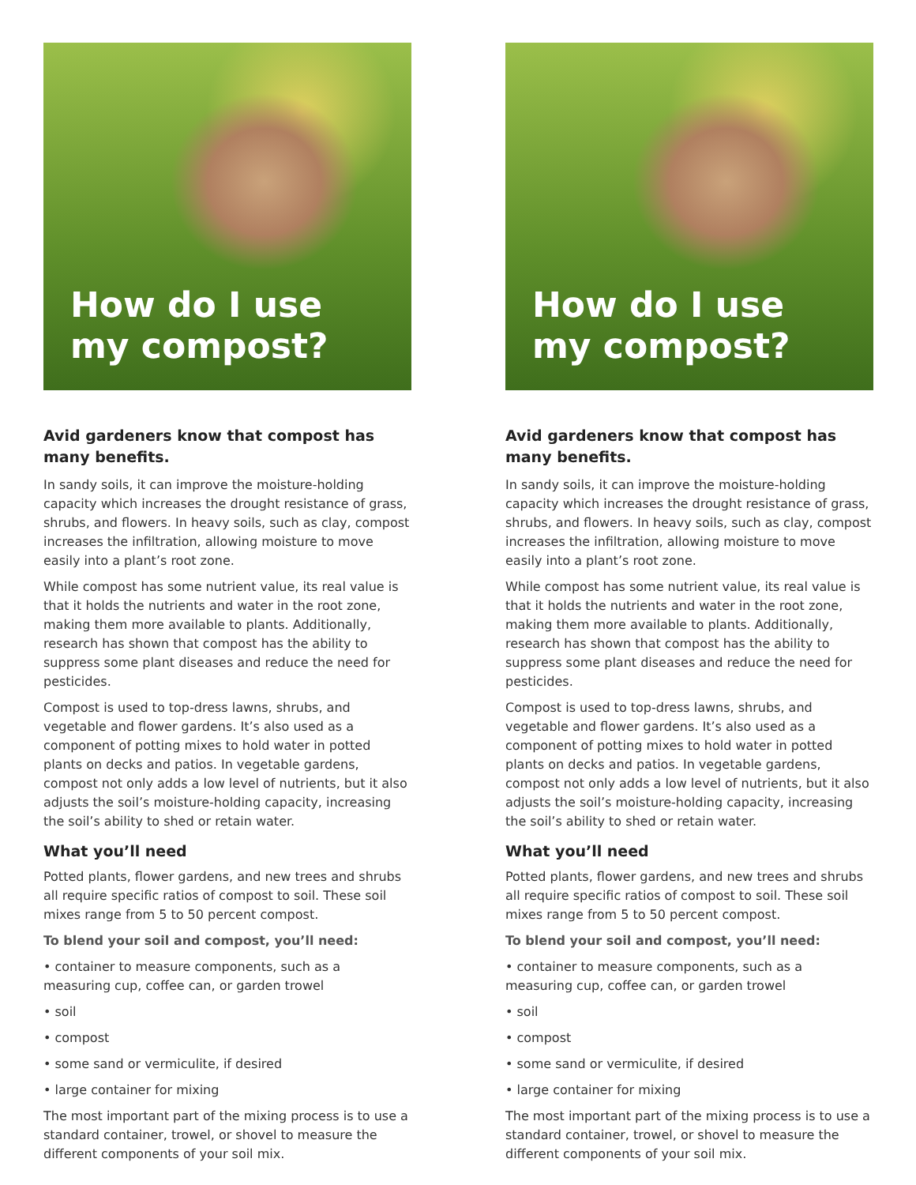How do I use
my compost?
Avid gardeners know that compost has many benefits.
In sandy soils, it can improve the moisture-holding capacity which increases the drought resistance of grass, shrubs, and flowers. In heavy soils, such as clay, compost increases the infiltration, allowing moisture to move easily into a plant’s root zone.
While compost has some nutrient value, its real value is that it holds the nutrients and water in the root zone, making them more available to plants. Additionally, research has shown that compost has the ability to suppress some plant diseases and reduce the need for pesticides.
Compost is used to top-dress lawns, shrubs, and vegetable and flower gardens. It’s also used as a component of potting mixes to hold water in potted plants on decks and patios. In vegetable gardens, compost not only adds a low level of nutrients, but it also adjusts the soil’s moisture-holding capacity, increasing the soil’s ability to shed or retain water.
What you’ll need
Potted plants, flower gardens, and new trees and shrubs all require specific ratios of compost to soil. These soil mixes range from 5 to 50 percent compost.
To blend your soil and compost, you’ll need:
• container to measure components, such as a measuring cup, coffee can, or garden trowel
• soil
• compost
• some sand or vermiculite, if desired
• large container for mixing
The most important part of the mixing process is to use a standard container, trowel, or shovel to measure the different components of your soil mix.
How do I use
my compost?
Avid gardeners know that compost has many benefits.
In sandy soils, it can improve the moisture-holding capacity which increases the drought resistance of grass, shrubs, and flowers. In heavy soils, such as clay, compost increases the infiltration, allowing moisture to move easily into a plant’s root zone.
While compost has some nutrient value, its real value is that it holds the nutrients and water in the root zone, making them more available to plants. Additionally, research has shown that compost has the ability to suppress some plant diseases and reduce the need for pesticides.
Compost is used to top-dress lawns, shrubs, and vegetable and flower gardens. It’s also used as a component of potting mixes to hold water in potted plants on decks and patios. In vegetable gardens, compost not only adds a low level of nutrients, but it also adjusts the soil’s moisture-holding capacity, increasing the soil’s ability to shed or retain water.
What you’ll need
Potted plants, flower gardens, and new trees and shrubs all require specific ratios of compost to soil. These soil mixes range from 5 to 50 percent compost.
To blend your soil and compost, you’ll need:
• container to measure components, such as a measuring cup, coffee can, or garden trowel
• soil
• compost
• some sand or vermiculite, if desired
• large container for mixing
The most important part of the mixing process is to use a standard container, trowel, or shovel to measure the different components of your soil mix.